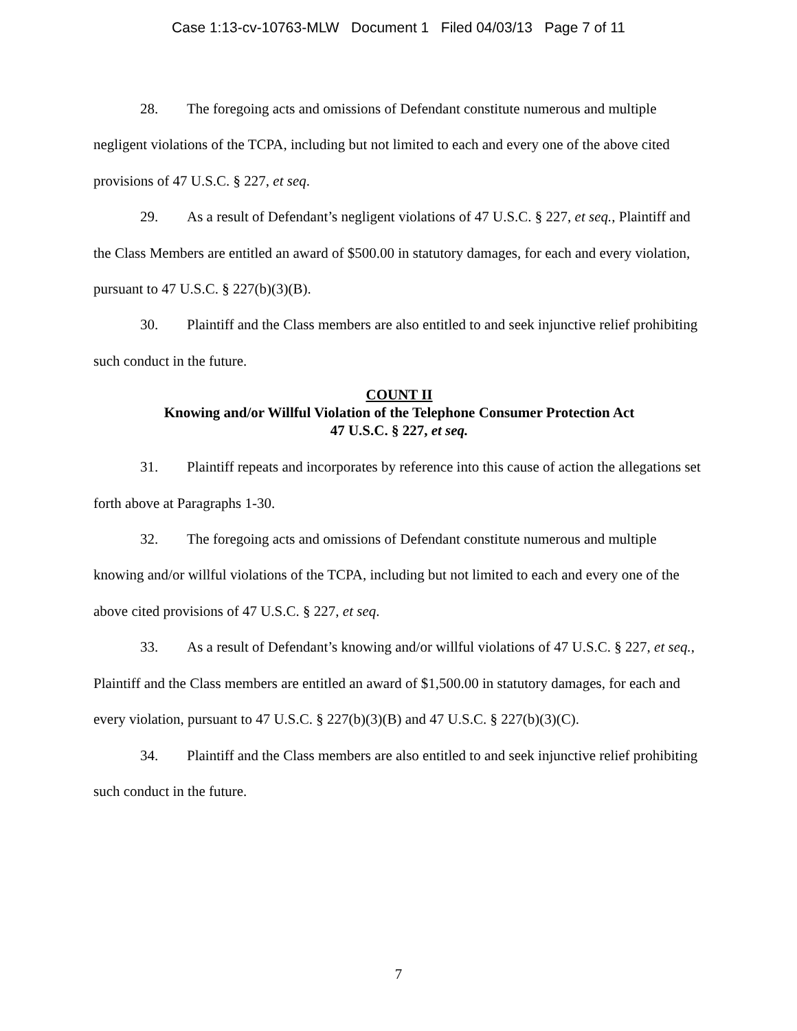Case 1:13-cv-10763-MLW Document 1 Filed 04/03/13 Page 7 of 11
28. The foregoing acts and omissions of Defendant constitute numerous and multiple negligent violations of the TCPA, including but not limited to each and every one of the above cited provisions of 47 U.S.C. § 227, et seq.
29. As a result of Defendant’s negligent violations of 47 U.S.C. § 227, et seq., Plaintiff and the Class Members are entitled an award of $500.00 in statutory damages, for each and every violation, pursuant to 47 U.S.C. § 227(b)(3)(B).
30. Plaintiff and the Class members are also entitled to and seek injunctive relief prohibiting such conduct in the future.
COUNT II
Knowing and/or Willful Violation of the Telephone Consumer Protection Act
47 U.S.C. § 227, et seq.
31. Plaintiff repeats and incorporates by reference into this cause of action the allegations set forth above at Paragraphs 1-30.
32. The foregoing acts and omissions of Defendant constitute numerous and multiple knowing and/or willful violations of the TCPA, including but not limited to each and every one of the above cited provisions of 47 U.S.C. § 227, et seq.
33. As a result of Defendant’s knowing and/or willful violations of 47 U.S.C. § 227, et seq., Plaintiff and the Class members are entitled an award of $1,500.00 in statutory damages, for each and every violation, pursuant to 47 U.S.C. § 227(b)(3)(B) and 47 U.S.C. § 227(b)(3)(C).
34. Plaintiff and the Class members are also entitled to and seek injunctive relief prohibiting such conduct in the future.
7